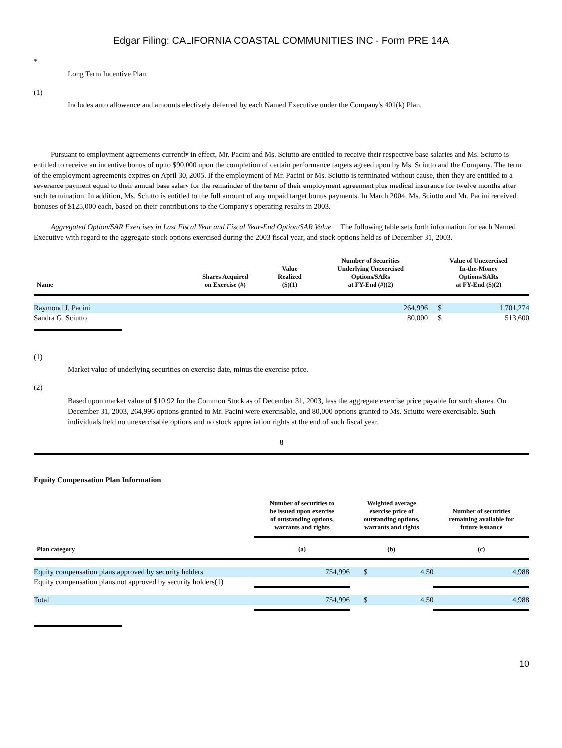Edgar Filing: CALIFORNIA COASTAL COMMUNITIES INC - Form PRE 14A
*
Long Term Incentive Plan
(1)
Includes auto allowance and amounts electively deferred by each Named Executive under the Company's 401(k) Plan.
Pursuant to employment agreements currently in effect, Mr. Pacini and Ms. Sciutto are entitled to receive their respective base salaries and Ms. Sciutto is entitled to receive an incentive bonus of up to $90,000 upon the completion of certain performance targets agreed upon by Ms. Sciutto and the Company. The term of the employment agreements expires on April 30, 2005. If the employment of Mr. Pacini or Ms. Sciutto is terminated without cause, then they are entitled to a severance payment equal to their annual base salary for the remainder of the term of their employment agreement plus medical insurance for twelve months after such termination. In addition, Ms. Sciutto is entitled to the full amount of any unpaid target bonus payments. In March 2004, Ms. Sciutto and Mr. Pacini received bonuses of $125,000 each, based on their contributions to the Company's operating results in 2003.
Aggregated Option/SAR Exercises in Last Fiscal Year and Fiscal Year-End Option/SAR Value. The following table sets forth information for each Named Executive with regard to the aggregate stock options exercised during the 2003 fiscal year, and stock options held as of December 31, 2003.
| Name | Shares Acquired on Exercise (#) | Value Realized ($)(1) | Number of Securities Underlying Unexercised Options/SARs at FY-End (#)(2) | Value of Unexercised In-the-Money Options/SARs at FY-End ($)(2) | |
| --- | --- | --- | --- | --- | --- |
| Raymond J. Pacini | | | 264,996 | $ | 1,701,274 |
| Sandra G. Sciutto | | | 80,000 | $ | 513,600 |
(1)
Market value of underlying securities on exercise date, minus the exercise price.
(2)
Based upon market value of $10.92 for the Common Stock as of December 31, 2003, less the aggregate exercise price payable for such shares. On December 31, 2003, 264,996 options granted to Mr. Pacini were exercisable, and 80,000 options granted to Ms. Sciutto were exercisable. Such individuals held no unexercisable options and no stock appreciation rights at the end of such fiscal year.
8
Equity Compensation Plan Information
| | Number of securities to be issued upon exercise of outstanding options, warrants and rights | Weighted average exercise price of outstanding options, warrants and rights | | Number of securities remaining available for future issuance |
| --- | --- | --- | --- | --- |
| Plan category | (a) | (b) | | (c) |
| Equity compensation plans approved by security holders | 754,996 | $ | 4.50 | 4,988 |
| Equity compensation plans not approved by security holders(1) | | | | |
| Total | 754,996 | $ | 4.50 | 4,988 |
10